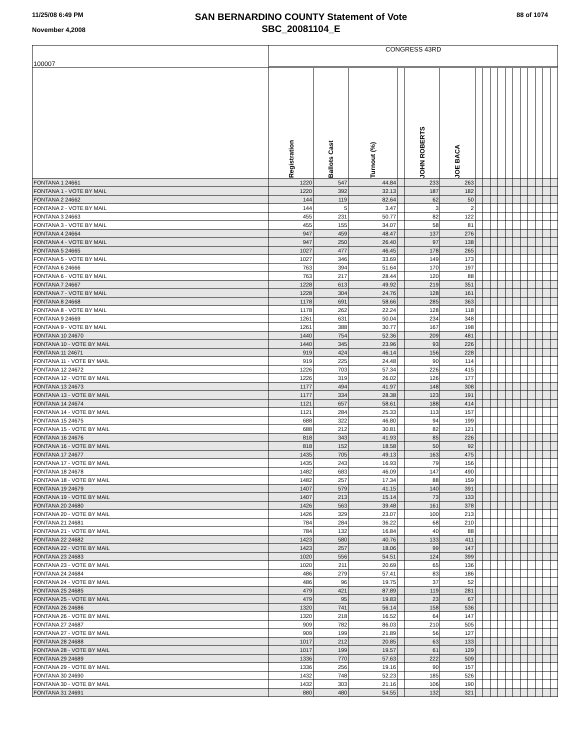11/25/08 6:49 PM
November 4,2008
SAN BERNARDINO COUNTY Statement of Vote
SBC_20081104_E
88 of 1074
| 100007 | CONGRESS 43RD | | | | | | | | | | | | | | | | |
| | Registration | Ballots Cast | Turnout (%) | | JOHN ROBERTS | JOE BACA | | | | | | | | | | | |
| FONTANA 1 24661 | 1220 | 547 | 44.84 | | 233 | 263 | | | | | | | | | | | |
| FONTANA 1 - VOTE BY MAIL | 1220 | 392 | 32.13 | | 187 | 182 | | | | | | | | | | | |
| FONTANA 2 24662 | 144 | 119 | 82.64 | | 62 | 50 | | | | | | | | | | | |
| FONTANA 2 - VOTE BY MAIL | 144 | 5 | 3.47 | | 3 | 2 | | | | | | | | | | | |
| FONTANA 3 24663 | 455 | 231 | 50.77 | | 82 | 122 | | | | | | | | | | | |
| FONTANA 3 - VOTE BY MAIL | 455 | 155 | 34.07 | | 58 | 81 | | | | | | | | | | | |
| FONTANA 4 24664 | 947 | 459 | 48.47 | | 137 | 276 | | | | | | | | | | | |
| FONTANA 4 - VOTE BY MAIL | 947 | 250 | 26.40 | | 97 | 138 | | | | | | | | | | | |
| FONTANA 5 24665 | 1027 | 477 | 46.45 | | 178 | 265 | | | | | | | | | | | |
| FONTANA 5 - VOTE BY MAIL | 1027 | 346 | 33.69 | | 149 | 173 | | | | | | | | | | | |
| FONTANA 6 24666 | 763 | 394 | 51.64 | | 170 | 197 | | | | | | | | | | | |
| FONTANA 6 - VOTE BY MAIL | 763 | 217 | 28.44 | | 120 | 88 | | | | | | | | | | | |
| FONTANA 7 24667 | 1228 | 613 | 49.92 | | 219 | 351 | | | | | | | | | | | |
| FONTANA 7 - VOTE BY MAIL | 1228 | 304 | 24.76 | | 128 | 161 | | | | | | | | | | | |
| FONTANA 8 24668 | 1178 | 691 | 58.66 | | 285 | 363 | | | | | | | | | | | |
| FONTANA 8 - VOTE BY MAIL | 1178 | 262 | 22.24 | | 128 | 118 | | | | | | | | | | | |
| FONTANA 9 24669 | 1261 | 631 | 50.04 | | 234 | 348 | | | | | | | | | | | |
| FONTANA 9 - VOTE BY MAIL | 1261 | 388 | 30.77 | | 167 | 198 | | | | | | | | | | | |
| FONTANA 10 24670 | 1440 | 754 | 52.36 | | 209 | 481 | | | | | | | | | | | |
| FONTANA 10 - VOTE BY MAIL | 1440 | 345 | 23.96 | | 93 | 226 | | | | | | | | | | | |
| FONTANA 11 24671 | 919 | 424 | 46.14 | | 156 | 228 | | | | | | | | | | | |
| FONTANA 11 - VOTE BY MAIL | 919 | 225 | 24.48 | | 90 | 114 | | | | | | | | | | | |
| FONTANA 12 24672 | 1226 | 703 | 57.34 | | 226 | 415 | | | | | | | | | | | |
| FONTANA 12 - VOTE BY MAIL | 1226 | 319 | 26.02 | | 126 | 177 | | | | | | | | | | | |
| FONTANA 13 24673 | 1177 | 494 | 41.97 | | 148 | 308 | | | | | | | | | | | |
| FONTANA 13 - VOTE BY MAIL | 1177 | 334 | 28.38 | | 123 | 191 | | | | | | | | | | | |
| FONTANA 14 24674 | 1121 | 657 | 58.61 | | 188 | 414 | | | | | | | | | | | |
| FONTANA 14 - VOTE BY MAIL | 1121 | 284 | 25.33 | | 113 | 157 | | | | | | | | | | | |
| FONTANA 15 24675 | 688 | 322 | 46.80 | | 94 | 199 | | | | | | | | | | | |
| FONTANA 15 - VOTE BY MAIL | 688 | 212 | 30.81 | | 82 | 121 | | | | | | | | | | | |
| FONTANA 16 24676 | 818 | 343 | 41.93 | | 85 | 226 | | | | | | | | | | | |
| FONTANA 16 - VOTE BY MAIL | 818 | 152 | 18.58 | | 50 | 92 | | | | | | | | | | | |
| FONTANA 17 24677 | 1435 | 705 | 49.13 | | 163 | 475 | | | | | | | | | | | |
| FONTANA 17 - VOTE BY MAIL | 1435 | 243 | 16.93 | | 79 | 156 | | | | | | | | | | | |
| FONTANA 18 24678 | 1482 | 683 | 46.09 | | 147 | 490 | | | | | | | | | | | |
| FONTANA 18 - VOTE BY MAIL | 1482 | 257 | 17.34 | | 88 | 159 | | | | | | | | | | | |
| FONTANA 19 24679 | 1407 | 579 | 41.15 | | 140 | 391 | | | | | | | | | | | |
| FONTANA 19 - VOTE BY MAIL | 1407 | 213 | 15.14 | | 73 | 133 | | | | | | | | | | | |
| FONTANA 20 24680 | 1426 | 563 | 39.48 | | 161 | 378 | | | | | | | | | | | |
| FONTANA 20 - VOTE BY MAIL | 1426 | 329 | 23.07 | | 100 | 213 | | | | | | | | | | | |
| FONTANA 21 24681 | 784 | 284 | 36.22 | | 68 | 210 | | | | | | | | | | | |
| FONTANA 21 - VOTE BY MAIL | 784 | 132 | 16.84 | | 40 | 88 | | | | | | | | | | | |
| FONTANA 22 24682 | 1423 | 580 | 40.76 | | 133 | 411 | | | | | | | | | | | |
| FONTANA 22 - VOTE BY MAIL | 1423 | 257 | 18.06 | | 99 | 147 | | | | | | | | | | | |
| FONTANA 23 24683 | 1020 | 556 | 54.51 | | 124 | 399 | | | | | | | | | | | |
| FONTANA 23 - VOTE BY MAIL | 1020 | 211 | 20.69 | | 65 | 136 | | | | | | | | | | | |
| FONTANA 24 24684 | 486 | 279 | 57.41 | | 83 | 186 | | | | | | | | | | | |
| FONTANA 24 - VOTE BY MAIL | 486 | 96 | 19.75 | | 37 | 52 | | | | | | | | | | | |
| FONTANA 25 24685 | 479 | 421 | 87.89 | | 119 | 281 | | | | | | | | | | | |
| FONTANA 25 - VOTE BY MAIL | 479 | 95 | 19.83 | | 23 | 67 | | | | | | | | | | | |
| FONTANA 26 24686 | 1320 | 741 | 56.14 | | 158 | 536 | | | | | | | | | | | |
| FONTANA 26 - VOTE BY MAIL | 1320 | 218 | 16.52 | | 64 | 147 | | | | | | | | | | | |
| FONTANA 27 24687 | 909 | 782 | 86.03 | | 210 | 505 | | | | | | | | | | | |
| FONTANA 27 - VOTE BY MAIL | 909 | 199 | 21.89 | | 56 | 127 | | | | | | | | | | | |
| FONTANA 28 24688 | 1017 | 212 | 20.85 | | 63 | 133 | | | | | | | | | | | |
| FONTANA 28 - VOTE BY MAIL | 1017 | 199 | 19.57 | | 61 | 129 | | | | | | | | | | | |
| FONTANA 29 24689 | 1336 | 770 | 57.63 | | 222 | 509 | | | | | | | | | | | |
| FONTANA 29 - VOTE BY MAIL | 1336 | 256 | 19.16 | | 90 | 157 | | | | | | | | | | | |
| FONTANA 30 24690 | 1432 | 748 | 52.23 | | 185 | 526 | | | | | | | | | | | |
| FONTANA 30 - VOTE BY MAIL | 1432 | 303 | 21.16 | | 106 | 190 | | | | | | | | | | | |
| FONTANA 31 24691 | 880 | 480 | 54.55 | | 132 | 321 | | | | | | | | | | | |